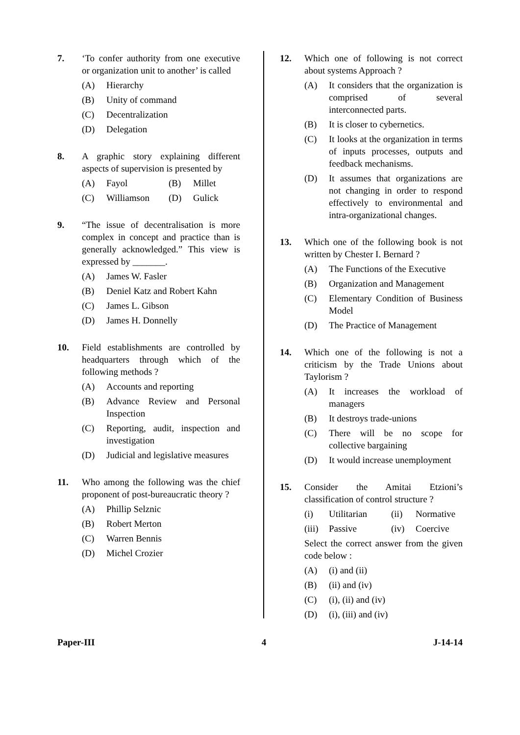7. ‘To confer authority from one executive or organization unit to another’ is called
(A) Hierarchy
(B) Unity of command
(C) Decentralization
(D) Delegation
8. A graphic story explaining different aspects of supervision is presented by
(A) Fayol (B) Millet
(C) Williamson (D) Gulick
9. “The issue of decentralisation is more complex in concept and practice than is generally acknowledged.” This view is expressed by _______.
(A) James W. Fasler
(B) Deniel Katz and Robert Kahn
(C) James L. Gibson
(D) James H. Donnelly
10. Field establishments are controlled by headquarters through which of the following methods ?
(A) Accounts and reporting
(B) Advance Review and Personal Inspection
(C) Reporting, audit, inspection and investigation
(D) Judicial and legislative measures
11. Who among the following was the chief proponent of post-bureaucratic theory ?
(A) Phillip Selznic
(B) Robert Merton
(C) Warren Bennis
(D) Michel Crozier
12. Which one of following is not correct about systems Approach ?
(A) It considers that the organization is comprised of several interconnected parts.
(B) It is closer to cybernetics.
(C) It looks at the organization in terms of inputs processes, outputs and feedback mechanisms.
(D) It assumes that organizations are not changing in order to respond effectively to environmental and intra-organizational changes.
13. Which one of the following book is not written by Chester I. Bernard ?
(A) The Functions of the Executive
(B) Organization and Management
(C) Elementary Condition of Business Model
(D) The Practice of Management
14. Which one of the following is not a criticism by the Trade Unions about Taylorism ?
(A) It increases the workload of managers
(B) It destroys trade-unions
(C) There will be no scope for collective bargaining
(D) It would increase unemployment
15. Consider the Amitai Etzioni’s classification of control structure ?
(i) Utilitarian (ii) Normative
(iii) Passive (iv) Coercive
Select the correct answer from the given code below :
(A) (i) and (ii)
(B) (ii) and (iv)
(C) (i), (ii) and (iv)
(D) (i), (iii) and (iv)
Paper-III 4 J-14-14